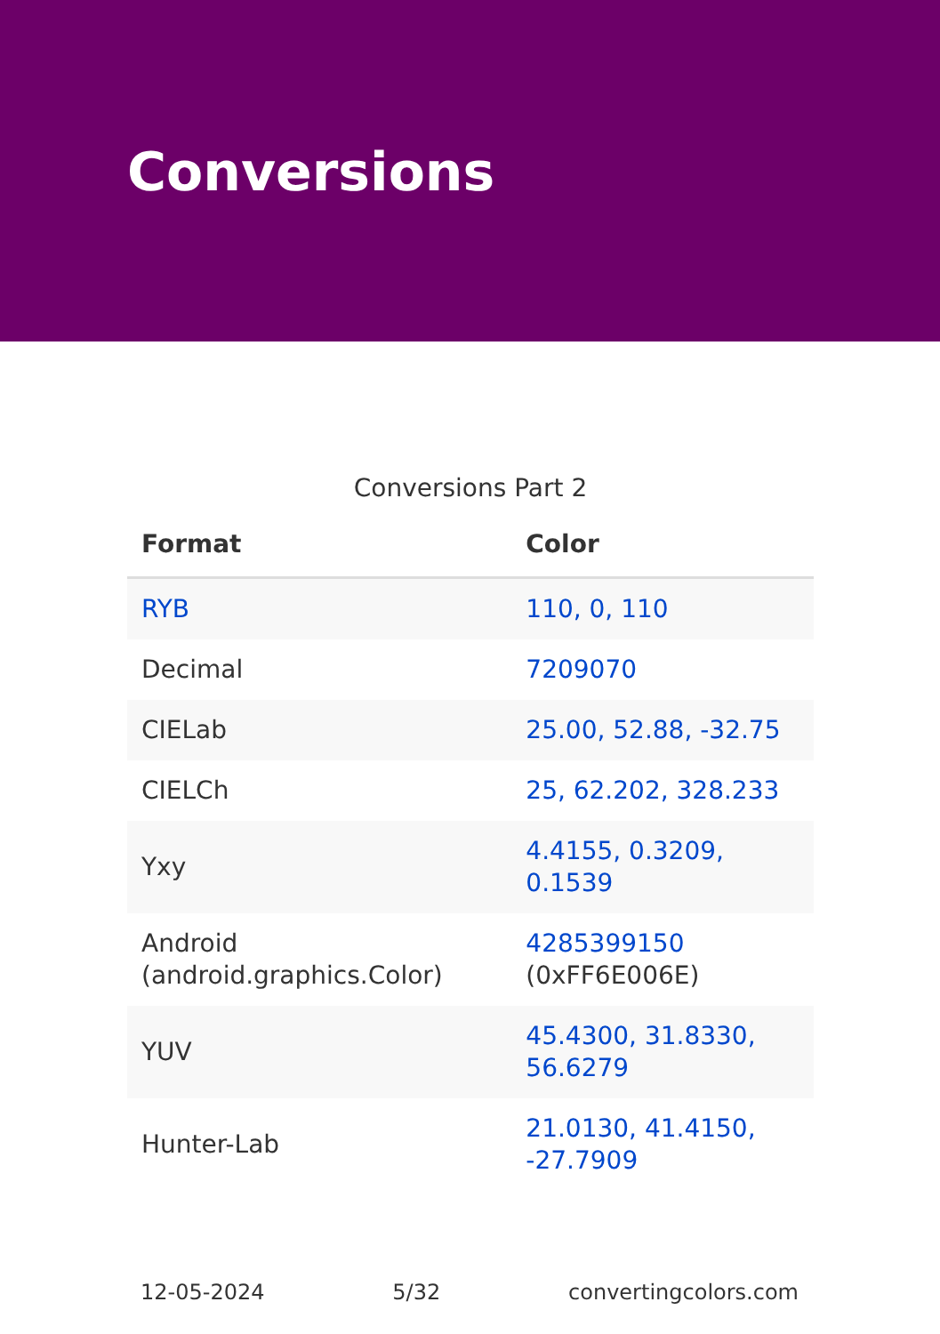Conversions
Conversions Part 2
| Format | Color |
| --- | --- |
| RYB | 110, 0, 110 |
| Decimal | 7209070 |
| CIELab | 25.00, 52.88, -32.75 |
| CIELCh | 25, 62.202, 328.233 |
| Yxy | 4.4155, 0.3209, 0.1539 |
| Android (android.graphics.Color) | 4285399150 (0xFF6E006E) |
| YUV | 45.4300, 31.8330, 56.6279 |
| Hunter-Lab | 21.0130, 41.4150, -27.7909 |
12-05-2024 5/32 convertingcolors.com